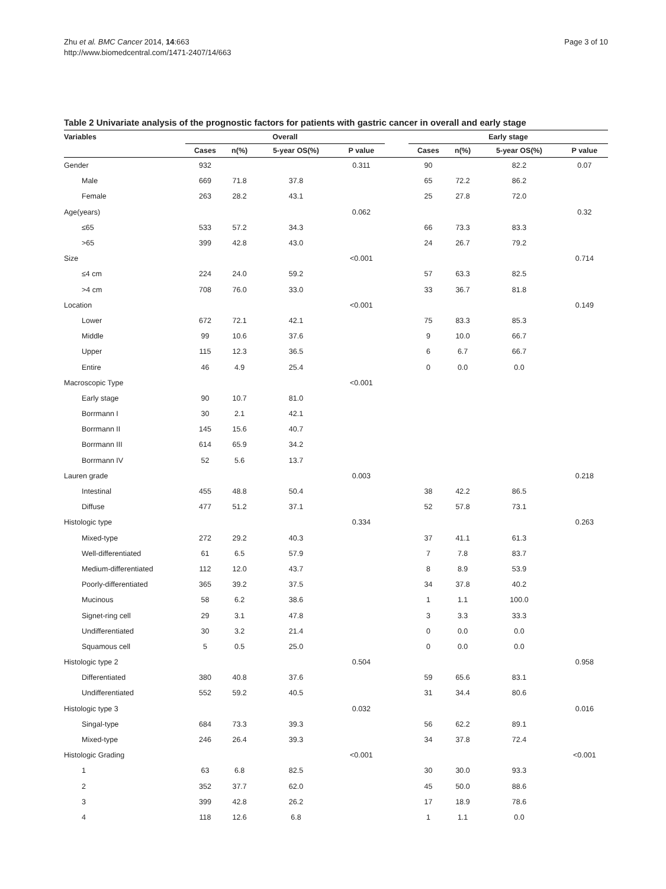Zhu et al. BMC Cancer 2014, 14:663
http://www.biomedcentral.com/1471-2407/14/663
Page 3 of 10
Table 2 Univariate analysis of the prognostic factors for patients with gastric cancer in overall and early stage
| Variables | Overall | | | | | Early stage | | | |
| --- | --- | --- | --- | --- | --- | --- | --- | --- | --- |
| | Cases | n(%) | 5-year OS(%) | P value | | Cases | n(%) | 5-year OS(%) | P value |
| Gender | 932 | | | 0.311 | | 90 | | 82.2 | 0.07 |
| Male | 669 | 71.8 | 37.8 | | | 65 | 72.2 | 86.2 | |
| Female | 263 | 28.2 | 43.1 | | | 25 | 27.8 | 72.0 | |
| Age(years) | | | | 0.062 | | | | | 0.32 |
| ≤65 | 533 | 57.2 | 34.3 | | | 66 | 73.3 | 83.3 | |
| >65 | 399 | 42.8 | 43.0 | | | 24 | 26.7 | 79.2 | |
| Size | | | | <0.001 | | | | | 0.714 |
| ≤4 cm | 224 | 24.0 | 59.2 | | | 57 | 63.3 | 82.5 | |
| >4 cm | 708 | 76.0 | 33.0 | | | 33 | 36.7 | 81.8 | |
| Location | | | | <0.001 | | | | | 0.149 |
| Lower | 672 | 72.1 | 42.1 | | | 75 | 83.3 | 85.3 | |
| Middle | 99 | 10.6 | 37.6 | | | 9 | 10.0 | 66.7 | |
| Upper | 115 | 12.3 | 36.5 | | | 6 | 6.7 | 66.7 | |
| Entire | 46 | 4.9 | 25.4 | | | 0 | 0.0 | 0.0 | |
| Macroscopic Type | | | | <0.001 | | | | | |
| Early stage | 90 | 10.7 | 81.0 | | | | | | |
| Borrmann I | 30 | 2.1 | 42.1 | | | | | | |
| Borrmann II | 145 | 15.6 | 40.7 | | | | | | |
| Borrmann III | 614 | 65.9 | 34.2 | | | | | | |
| Borrmann IV | 52 | 5.6 | 13.7 | | | | | | |
| Lauren grade | | | | 0.003 | | | | | 0.218 |
| Intestinal | 455 | 48.8 | 50.4 | | | 38 | 42.2 | 86.5 | |
| Diffuse | 477 | 51.2 | 37.1 | | | 52 | 57.8 | 73.1 | |
| Histologic type | | | | 0.334 | | | | | 0.263 |
| Mixed-type | 272 | 29.2 | 40.3 | | | 37 | 41.1 | 61.3 | |
| Well-differentiated | 61 | 6.5 | 57.9 | | | 7 | 7.8 | 83.7 | |
| Medium-differentiated | 112 | 12.0 | 43.7 | | | 8 | 8.9 | 53.9 | |
| Poorly-differentiated | 365 | 39.2 | 37.5 | | | 34 | 37.8 | 40.2 | |
| Mucinous | 58 | 6.2 | 38.6 | | | 1 | 1.1 | 100.0 | |
| Signet-ring cell | 29 | 3.1 | 47.8 | | | 3 | 3.3 | 33.3 | |
| Undifferentiated | 30 | 3.2 | 21.4 | | | 0 | 0.0 | 0.0 | |
| Squamous cell | 5 | 0.5 | 25.0 | | | 0 | 0.0 | 0.0 | |
| Histologic type 2 | | | | 0.504 | | | | | 0.958 |
| Differentiated | 380 | 40.8 | 37.6 | | | 59 | 65.6 | 83.1 | |
| Undifferentiated | 552 | 59.2 | 40.5 | | | 31 | 34.4 | 80.6 | |
| Histologic type 3 | | | | 0.032 | | | | | 0.016 |
| Singal-type | 684 | 73.3 | 39.3 | | | 56 | 62.2 | 89.1 | |
| Mixed-type | 246 | 26.4 | 39.3 | | | 34 | 37.8 | 72.4 | |
| Histologic Grading | | | | <0.001 | | | | | <0.001 |
| 1 | 63 | 6.8 | 82.5 | | | 30 | 30.0 | 93.3 | |
| 2 | 352 | 37.7 | 62.0 | | | 45 | 50.0 | 88.6 | |
| 3 | 399 | 42.8 | 26.2 | | | 17 | 18.9 | 78.6 | |
| 4 | 118 | 12.6 | 6.8 | | | 1 | 1.1 | 0.0 | |